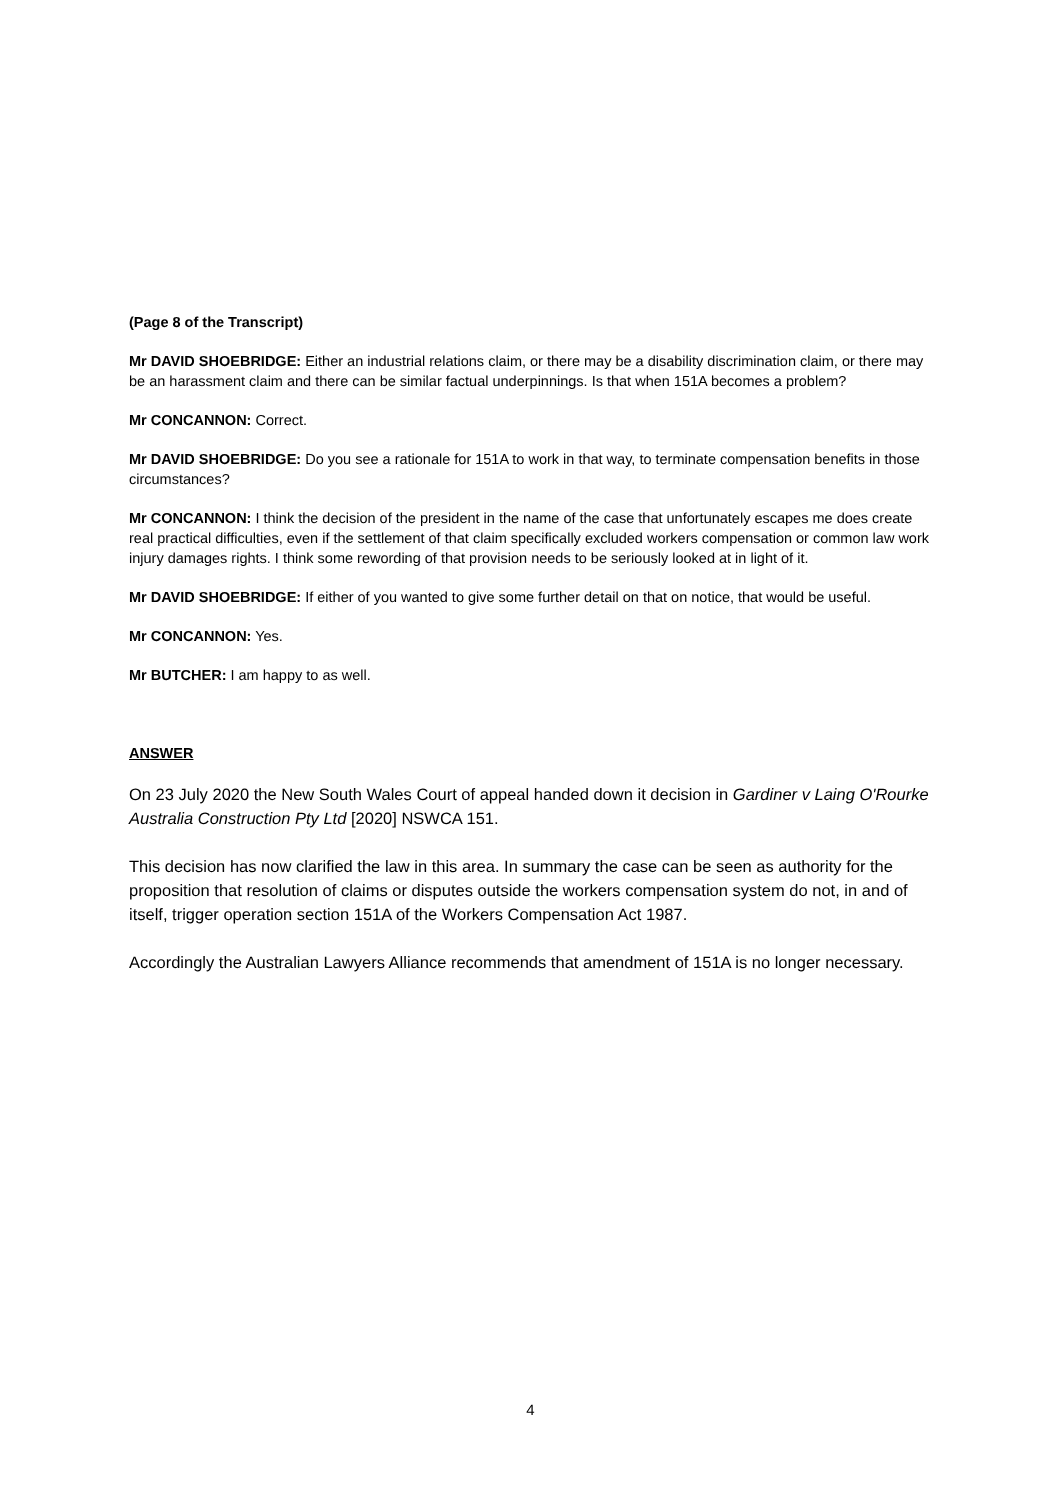(Page 8 of the Transcript)
Mr DAVID SHOEBRIDGE: Either an industrial relations claim, or there may be a disability discrimination claim, or there may be an harassment claim and there can be similar factual underpinnings. Is that when 151A becomes a problem?
Mr CONCANNON: Correct.
Mr DAVID SHOEBRIDGE: Do you see a rationale for 151A to work in that way, to terminate compensation benefits in those circumstances?
Mr CONCANNON: I think the decision of the president in the name of the case that unfortunately escapes me does create real practical difficulties, even if the settlement of that claim specifically excluded workers compensation or common law work injury damages rights. I think some rewording of that provision needs to be seriously looked at in light of it.
Mr DAVID SHOEBRIDGE: If either of you wanted to give some further detail on that on notice, that would be useful.
Mr CONCANNON: Yes.
Mr BUTCHER: I am happy to as well.
ANSWER
On 23 July 2020 the New South Wales Court of appeal handed down it decision in Gardiner v Laing O'Rourke Australia Construction Pty Ltd [2020] NSWCA 151.
This decision has now clarified the law in this area. In summary the case can be seen as authority for the proposition that resolution of claims or disputes outside the workers compensation system do not, in and of itself, trigger operation section 151A of the Workers Compensation Act 1987.
Accordingly the Australian Lawyers Alliance recommends that amendment of 151A is no longer necessary.
4